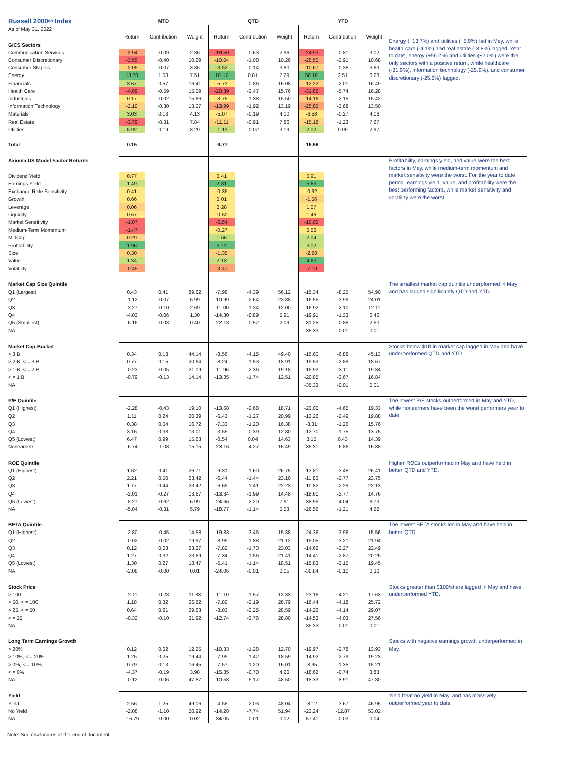| Russell 2000® Index | MTD | | | QTD | | | YTD | | | |
| As of May 31, 2022 | | | | | | | | | | |
| | Return | Contribution | Weight | Return | Contribution | Weight | Return | Contribution | Weight | Energy (+13.7%) and utilities (+5.9%) led in May, while health care (-4.1%) and real estate (-3.8%) lagged. Year to date, energy (+56.2%) and utilities (+2.0%) were the only sectors with a positive return, while healthcare (-31.9%), information technology (-25.9%), and consumer discretionary (-25.5%) lagged. |
| GICS Sectors | | | | | | | | | | |
| Communication Services | -2.94 | -0.09 | 2.86 | -19.59 | -0.63 | 2.96 | -24.93 | -0.81 | 3.02 | |
| Consumer Discretionary | -3.55 | -0.40 | 10.29 | -10.04 | -1.08 | 10.26 | -25.50 | -2.91 | 10.68 | |
| Consumer Staples | -2.05 | -0.07 | 3.85 | -3.52 | -0.14 | 3.80 | -10.67 | -0.38 | 3.63 | |
| Energy | 13.70 | 1.03 | 7.51 | 10.17 | 0.81 | 7.29 | 56.18 | 2.51 | 6.28 | |
| Financials | 3.67 | 0.57 | 16.41 | -5.73 | -0.86 | 16.08 | -12.22 | -2.01 | 16.49 | |
| Health Care | -4.09 | -0.59 | 15.09 | -20.39 | -3.47 | 15.76 | -31.86 | -5.74 | 16.28 | |
| Industrials | 0.17 | -0.02 | 15.66 | -8.75 | -1.38 | 15.50 | -14.16 | -2.15 | 15.42 | |
| Information Technology | -2.10 | -0.30 | 13.07 | -13.99 | -1.92 | 13.19 | -25.85 | -3.68 | 13.50 | |
| Materials | 3.03 | 0.13 | 4.13 | -5.07 | -0.19 | 4.10 | -6.58 | -0.27 | 4.06 | |
| Real Estate | -3.79 | -0.31 | 7.84 | -11.11 | -0.91 | 7.86 | -15.18 | -1.23 | 7.67 | |
| Utilities | 5.92 | 0.19 | 3.29 | -1.13 | -0.02 | 3.19 | 2.02 | 0.09 | 2.97 | |
| Total | 0.15 | | | -9.77 | | | -16.56 | | | |
| Axioma US Model Factor Returns | | | | | | | | | | Profitability, earnings yield, and value were the best factors in May, while medium-term momentum and market sensitivity were the worst. For the year to date period, earnings yield, value, and profitability were the best performing factors, while market sensitivity and volatility were the worst. |
| Dividend Yield | 0.77 | | | 0.41 | | | 0.91 | | | |
| Earnings Yield | 1.49 | | | 2.81 | | | 5.63 | | | |
| Exchange Rate Sensitivity | 0.41 | | | -0.35 | | | -0.92 | | | |
| Growth | 0.66 | | | 0.01 | | | -1.56 | | | |
| Leverage | 0.06 | | | 0.28 | | | 1.07 | | | |
| Liquidity | 0.67 | | | -0.50 | | | 1.46 | | | |
| Market Sensitivity | -1.07 | | | -6.54 | | | -10.05 | | | |
| Medium-Term Momentum | -1.47 | | | -0.27 | | | 0.56 | | | |
| MidCap | 0.29 | | | 1.66 | | | 2.04 | | | |
| Profitability | 1.96 | | | 3.11 | | | 3.02 | | | |
| Size | 0.30 | | | -1.35 | | | -2.28 | | | |
| Value | 1.34 | | | 2.13 | | | 4.60 | | | |
| Volatility | -0.45 | | | -3.47 | | | -7.19 | | | |
| Market Cap Size Quintile | | | | | | | | | | The smallest market cap quintile underpformed in May and has lagged significantly QTD and YTD. |
| Q1 (Largest) | 0.43 | 0.41 | 89.62 | -7.98 | -4.39 | 56.12 | -15.34 | -8.25 | 54.90 | |
| Q2 | -1.12 | -0.07 | 5.99 | -10.99 | -2.64 | 23.88 | -16.55 | -3.99 | 24.01 | |
| Q3 | -3.27 | -0.10 | 2.69 | -11.00 | -1.34 | 12.00 | -16.92 | -2.10 | 12.11 | |
| Q4 | -4.03 | -0.06 | 1.30 | -14.30 | -0.89 | 5.91 | -19.91 | -1.33 | 6.46 | |
| Q5 (Smallest) | -6.16 | -0.03 | 0.40 | -22.18 | -0.52 | 2.09 | -31.25 | -0.88 | 2.50 | |
| NA | | | | | | | -35.33 | -0.01 | 0.01 | |
| Market Cap Bucket | | | | | | | | | | Stocks below $1B in market cap lagged in May and have underperformed QTD and YTD. |
| > 3 B | 0.34 | 0.18 | 44.14 | -8.56 | -4.15 | 49.40 | -15.60 | -6.88 | 45.13 | |
| > 2 B, < = 3 B | 0.77 | 0.15 | 20.64 | -8.24 | -1.53 | 18.91 | -15.53 | -2.89 | 18.67 | |
| > 1 B, < = 2 B | -0.23 | -0.05 | 21.09 | -11.96 | -2.36 | 19.18 | -15.92 | -3.11 | 19.34 | |
| < = 1 B | -0.79 | -0.13 | 14.14 | -13.35 | -1.74 | 12.51 | -20.85 | -3.67 | 16.84 | |
| NA | | | | | | | -35.33 | -0.01 | 0.01 | |
| P/E Quintile | | | | | | | | | | The lowest P/E stocks outperformed in May and YTD, while nonearners have been the worst performers year to date. |
| Q1 (Highest) | -2.28 | -0.43 | 19.10 | -13.68 | -2.68 | 18.71 | -23.00 | -4.65 | 19.33 | |
| Q2 | 1.11 | 0.24 | 20.39 | -6.43 | -1.27 | 20.99 | -13.26 | -2.49 | 19.88 | |
| Q3 | 0.38 | 0.04 | 16.72 | -7.33 | -1.20 | 16.38 | -8.31 | -1.26 | 15.76 | |
| Q4 | 3.16 | 0.38 | 13.01 | -3.55 | -0.39 | 12.80 | -12.70 | -1.75 | 13.75 | |
| Q5 (Lowest) | 6.47 | 0.99 | 15.63 | -0.54 | 0.04 | 14.63 | 3.15 | 0.43 | 14.39 | |
| Nonearners | -6.74 | -1.08 | 15.15 | -23.16 | -4.27 | 16.49 | -35.31 | -6.86 | 16.88 | |
| ROE Quintile | | | | | | | | | | Higher ROEs outperformed in May and have held in better QTD and YTD. |
| Q1 (Highest) | 1.62 | 0.41 | 26.71 | -6.31 | -1.60 | 26.75 | -13.81 | -3.48 | 26.41 | |
| Q2 | 2.21 | 0.50 | 23.42 | -6.44 | -1.44 | 23.10 | -11.86 | -2.77 | 23.75 | |
| Q3 | 1.77 | 0.44 | 23.42 | -6.65 | -1.41 | 22.23 | -10.82 | -2.29 | 22.13 | |
| Q4 | -2.01 | -0.27 | 13.67 | -13.34 | -1.99 | 14.48 | -18.60 | -2.77 | 14.76 | |
| Q5 (Lowest) | -8.27 | -0.62 | 6.99 | -24.66 | -2.20 | 7.91 | -38.95 | -4.04 | 8.73 | |
| NA | -5.04 | -0.31 | 5.79 | -18.77 | -1.14 | 5.53 | -26.56 | -1.21 | 4.22 | |
| BETA Quintile | | | | | | | | | | The lowest BETA stocks led in May and have held in better QTD. |
| Q1 (Highest) | -2.80 | -0.45 | 14.58 | -19.83 | -3.45 | 15.88 | -24.36 | -3.96 | 15.56 | |
| Q2 | -0.02 | -0.02 | 19.97 | -8.99 | -1.88 | 21.12 | -15.05 | -3.21 | 21.94 | |
| Q3 | 0.12 | 0.03 | 23.27 | -7.82 | -1.73 | 23.03 | -14.62 | -3.27 | 22.49 | |
| Q4 | 1.27 | 0.32 | 23.69 | -7.34 | -1.56 | 21.41 | -14.41 | -2.87 | 20.25 | |
| Q5 (Lowest) | 1.30 | 0.27 | 18.47 | -6.41 | -1.14 | 18.51 | -15.83 | -3.15 | 19.45 | |
| NA | -2.08 | -0.00 | 0.01 | -24.06 | -0.01 | 0.05 | -30.84 | -0.10 | 0.30 | |
| Stock Price | | | | | | | | | | Stocks greater than $100/share lagged in May and have underperformed YTD. |
| > 100 | -2.11 | -0.28 | 11.83 | -11.10 | -1.57 | 13.83 | -23.16 | -4.21 | 17.63 | |
| > 50, < = 100 | 1.18 | 0.32 | 26.62 | -7.80 | -2.19 | 28.79 | -16.44 | -4.18 | 25.72 | |
| > 25, < = 50 | 0.64 | 0.21 | 29.63 | -8.03 | -2.25 | 28.59 | -14.26 | -4.14 | 29.07 | |
| < = 25 | -0.32 | -0.10 | 31.92 | -12.74 | -3.76 | 28.80 | -14.53 | -4.03 | 27.56 | |
| NA | | | | | | | -35.33 | -0.01 | 0.01 | |
| Long Term Earnings Growth | | | | | | | | | | Stocks with negative earnings growth underperformed in May. |
| > 20% | 0.12 | 0.02 | 12.25 | -10.33 | -1.28 | 12.70 | -19.97 | -2.78 | 13.93 | |
| > 10%, < = 20% | 1.25 | 0.25 | 19.44 | -7.99 | -1.42 | 18.59 | -14.92 | -2.79 | 19.23 | |
| > 0%, < = 10% | 0.79 | 0.13 | 16.45 | -7.57 | -1.20 | 16.01 | -8.95 | -1.35 | 15.21 | |
| < = 0% | -4.37 | -0.19 | 3.98 | -15.35 | -0.70 | 4.20 | -18.62 | -0.74 | 3.83 | |
| NA | -0.12 | -0.06 | 47.87 | -10.53 | -5.17 | 48.50 | -18.33 | -8.91 | 47.80 | |
| Yield | | | | | | | | | | Yield beat no yield in May, and has massively outperformed year to date. |
| Yield | 2.56 | 1.25 | 49.06 | -4.58 | -2.03 | 48.04 | -8.12 | -3.67 | 46.95 | |
| No Yield | -2.08 | -1.10 | 50.92 | -14.28 | -7.74 | 51.94 | -23.24 | -12.87 | 53.02 | |
| NA | -16.79 | -0.00 | 0.02 | -34.05 | -0.01 | 0.02 | -57.41 | -0.03 | 0.04 | |
Note: See disclosures at the end of document